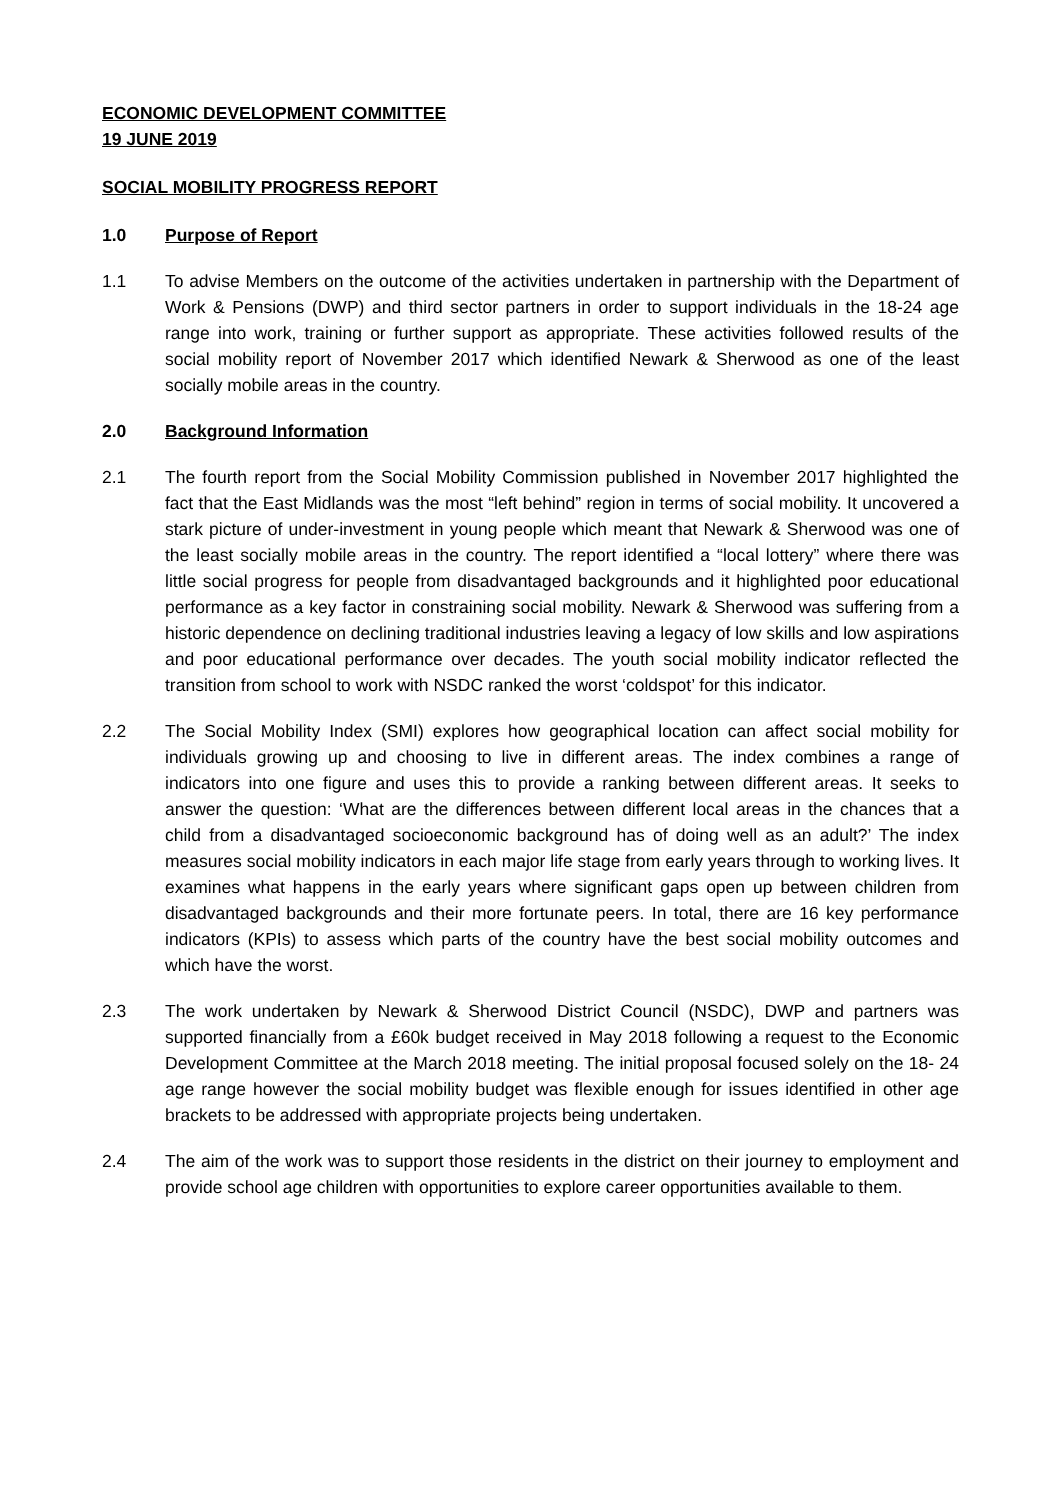ECONOMIC DEVELOPMENT COMMITTEE
19 JUNE 2019
SOCIAL MOBILITY PROGRESS REPORT
1.0 Purpose of Report
1.1 To advise Members on the outcome of the activities undertaken in partnership with the Department of Work & Pensions (DWP) and third sector partners in order to support individuals in the 18-24 age range into work, training or further support as appropriate. These activities followed results of the social mobility report of November 2017 which identified Newark & Sherwood as one of the least socially mobile areas in the country.
2.0 Background Information
2.1 The fourth report from the Social Mobility Commission published in November 2017 highlighted the fact that the East Midlands was the most “left behind” region in terms of social mobility. It uncovered a stark picture of under-investment in young people which meant that Newark & Sherwood was one of the least socially mobile areas in the country. The report identified a “local lottery” where there was little social progress for people from disadvantaged backgrounds and it highlighted poor educational performance as a key factor in constraining social mobility. Newark & Sherwood was suffering from a historic dependence on declining traditional industries leaving a legacy of low skills and low aspirations and poor educational performance over decades. The youth social mobility indicator reflected the transition from school to work with NSDC ranked the worst ‘coldspot’ for this indicator.
2.2 The Social Mobility Index (SMI) explores how geographical location can affect social mobility for individuals growing up and choosing to live in different areas. The index combines a range of indicators into one figure and uses this to provide a ranking between different areas. It seeks to answer the question: ‘What are the differences between different local areas in the chances that a child from a disadvantaged socioeconomic background has of doing well as an adult?’ The index measures social mobility indicators in each major life stage from early years through to working lives. It examines what happens in the early years where significant gaps open up between children from disadvantaged backgrounds and their more fortunate peers. In total, there are 16 key performance indicators (KPIs) to assess which parts of the country have the best social mobility outcomes and which have the worst.
2.3 The work undertaken by Newark & Sherwood District Council (NSDC), DWP and partners was supported financially from a £60k budget received in May 2018 following a request to the Economic Development Committee at the March 2018 meeting. The initial proposal focused solely on the 18- 24 age range however the social mobility budget was flexible enough for issues identified in other age brackets to be addressed with appropriate projects being undertaken.
2.4 The aim of the work was to support those residents in the district on their journey to employment and provide school age children with opportunities to explore career opportunities available to them.